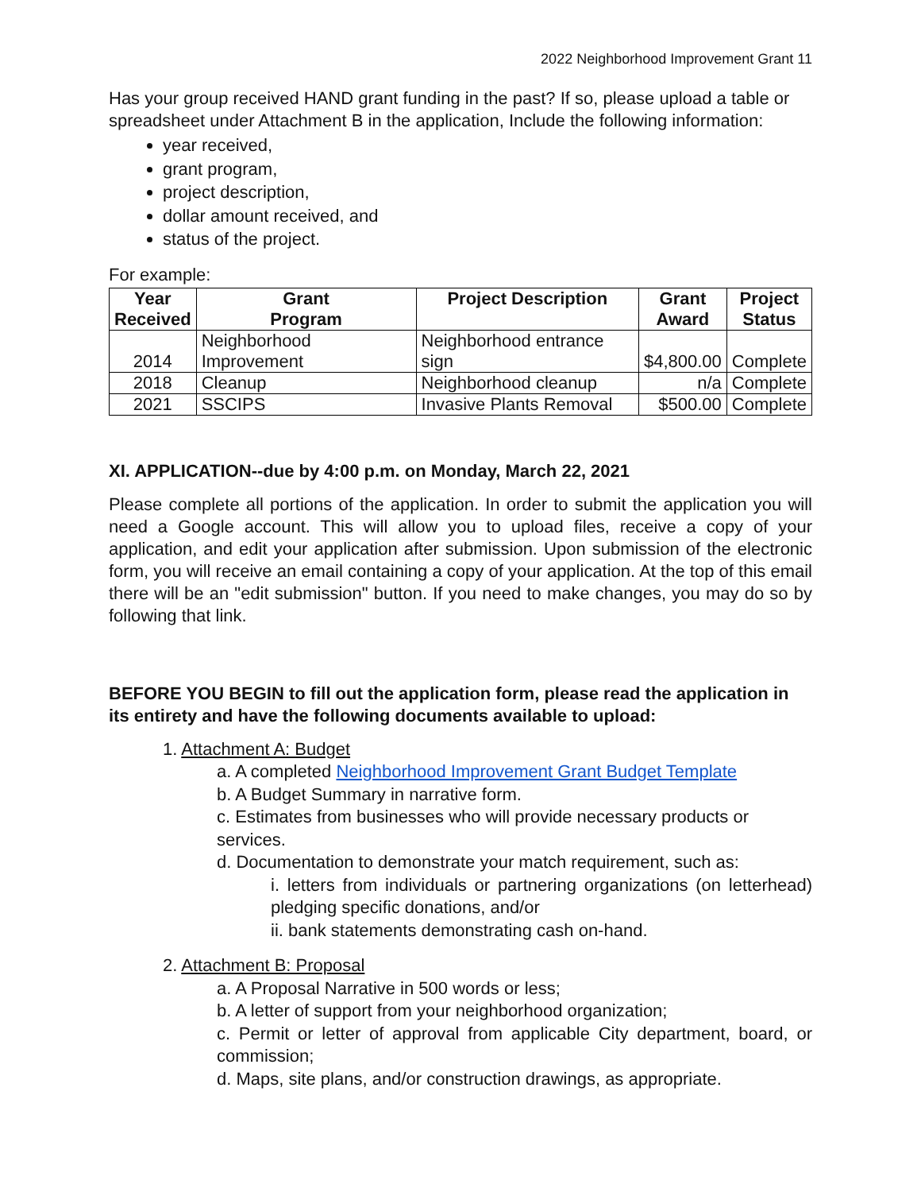2022 Neighborhood Improvement Grant 11
Has your group received HAND grant funding in the past? If so, please upload a table or spreadsheet under Attachment B in the application, Include the following information:
year received,
grant program,
project description,
dollar amount received, and
status of the project.
For example:
| Year Received | Grant Program | Project Description | Grant Award | Project Status |
| --- | --- | --- | --- | --- |
| 2014 | Neighborhood Improvement | Neighborhood entrance sign | $4,800.00 | Complete |
| 2018 | Cleanup | Neighborhood cleanup | n/a | Complete |
| 2021 | SSCIPS | Invasive Plants Removal | $500.00 | Complete |
XI. APPLICATION--due by 4:00 p.m. on Monday, March 22, 2021
Please complete all portions of the application. In order to submit the application you will need a Google account. This will allow you to upload files, receive a copy of your application, and edit your application after submission. Upon submission of the electronic form, you will receive an email containing a copy of your application. At the top of this email there will be an "edit submission" button. If you need to make changes, you may do so by following that link.
BEFORE YOU BEGIN to fill out the application form, please read the application in its entirety and have the following documents available to upload:
1. Attachment A: Budget
a. A completed Neighborhood Improvement Grant Budget Template
b. A Budget Summary in narrative form.
c. Estimates from businesses who will provide necessary products or services.
d. Documentation to demonstrate your match requirement, such as:
i. letters from individuals or partnering organizations (on letterhead) pledging specific donations, and/or
ii. bank statements demonstrating cash on-hand.
2. Attachment B: Proposal
a. A Proposal Narrative in 500 words or less;
b. A letter of support from your neighborhood organization;
c. Permit or letter of approval from applicable City department, board, or commission;
d. Maps, site plans, and/or construction drawings, as appropriate.